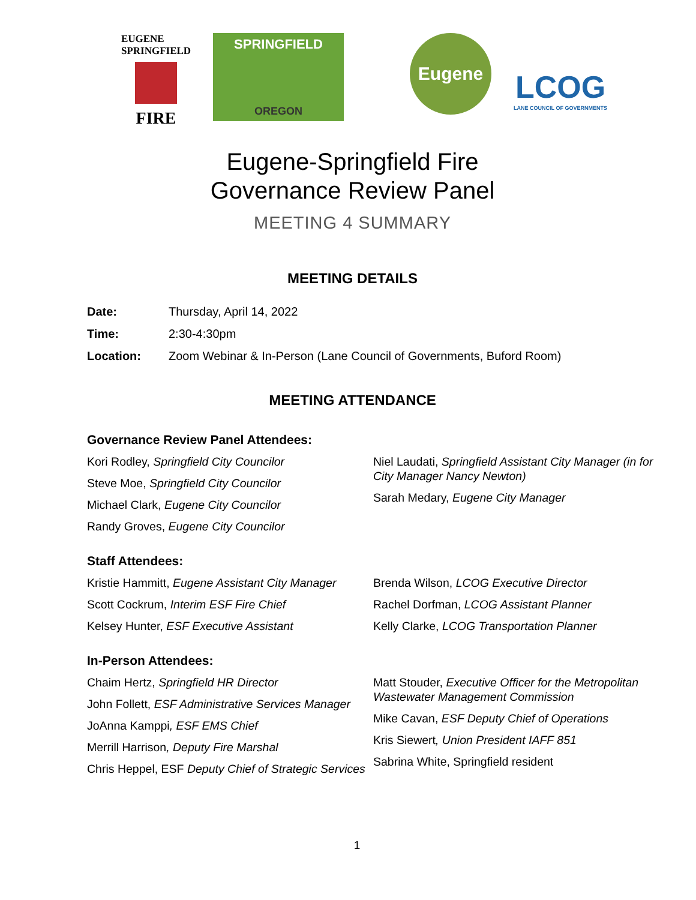EUGENE
SPRINGFIELD
FIRE
SPRINGFIELD
OREGON
Eugene
LCOG
LANE COUNCIL OF GOVERNMENTS
Eugene-Springfield Fire
Governance Review Panel
MEETING 4 SUMMARY
MEETING DETAILS
Date: Thursday, April 14, 2022
Time: 2:30-4:30pm
Location: Zoom Webinar & In-Person (Lane Council of Governments, Buford Room)
MEETING ATTENDANCE
Governance Review Panel Attendees:
Kori Rodley, Springfield City Councilor
Steve Moe, Springfield City Councilor
Michael Clark, Eugene City Councilor
Randy Groves, Eugene City Councilor
Niel Laudati, Springfield Assistant City Manager (in for City Manager Nancy Newton)
Sarah Medary, Eugene City Manager
Staff Attendees:
Kristie Hammitt, Eugene Assistant City Manager
Scott Cockrum, Interim ESF Fire Chief
Kelsey Hunter, ESF Executive Assistant
Brenda Wilson, LCOG Executive Director
Rachel Dorfman, LCOG Assistant Planner
Kelly Clarke, LCOG Transportation Planner
In-Person Attendees:
Chaim Hertz, Springfield HR Director
John Follett, ESF Administrative Services Manager
JoAnna Kamppi, ESF EMS Chief
Merrill Harrison, Deputy Fire Marshal
Chris Heppel, ESF Deputy Chief of Strategic Services
Matt Stouder, Executive Officer for the Metropolitan Wastewater Management Commission
Mike Cavan, ESF Deputy Chief of Operations
Kris Siewert, Union President IAFF 851
Sabrina White, Springfield resident
1